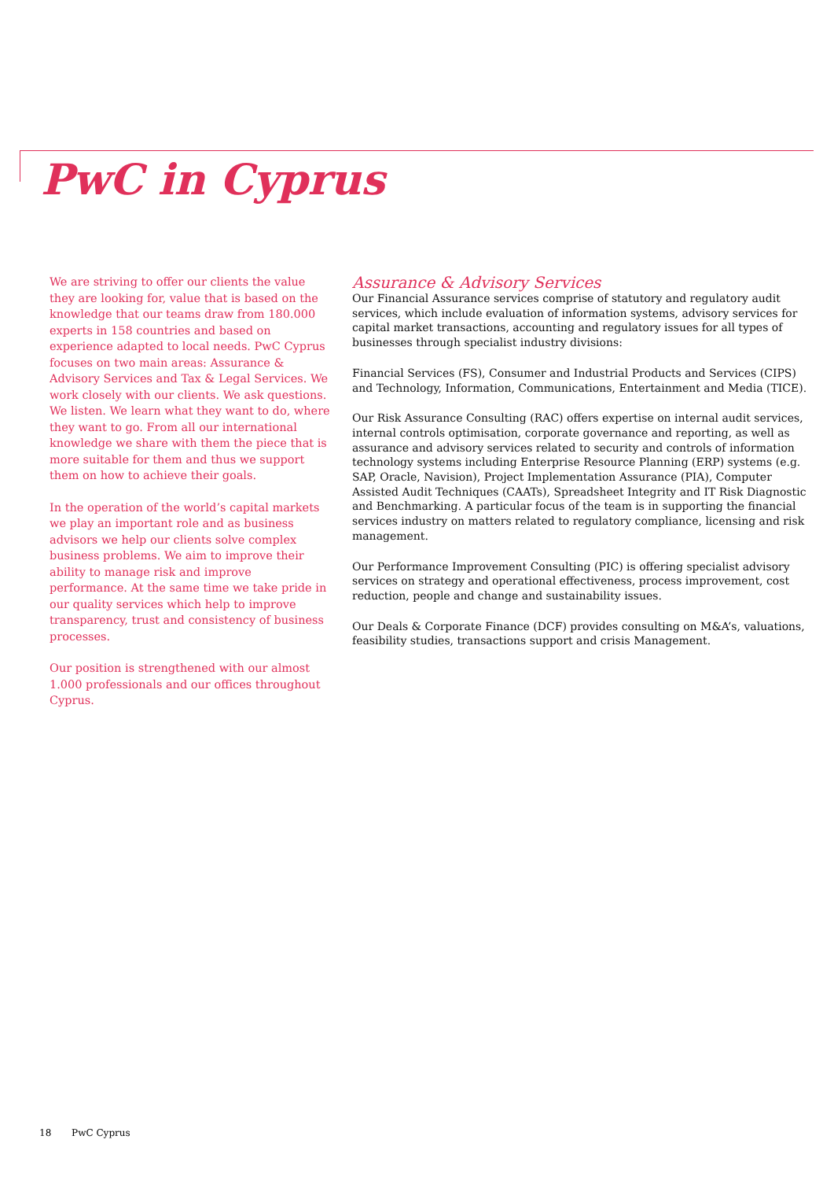PwC in Cyprus
We are striving to offer our clients the value they are looking for, value that is based on the knowledge that our teams draw from 180.000 experts in 158 countries and based on experience adapted to local needs. PwC Cyprus focuses on two main areas: Assurance & Advisory Services and Tax & Legal Services. We work closely with our clients. We ask questions. We listen. We learn what they want to do, where they want to go. From all our international knowledge we share with them the piece that is more suitable for them and thus we support them on how to achieve their goals.
In the operation of the world’s capital markets we play an important role and as business advisors we help our clients solve complex business problems. We aim to improve their ability to manage risk and improve performance. At the same time we take pride in our quality services which help to improve transparency, trust and consistency of business processes.
Our position is strengthened with our almost 1.000 professionals and our offices throughout Cyprus.
Assurance & Advisory Services
Our Financial Assurance services comprise of statutory and regulatory audit services, which include evaluation of information systems, advisory services for capital market transactions, accounting and regulatory issues for all types of businesses through specialist industry divisions:
Financial Services (FS), Consumer and Industrial Products and Services (CIPS) and Technology, Information, Communications, Entertainment and Media (TICE).
Our Risk Assurance Consulting (RAC) offers expertise on internal audit services, internal controls optimisation, corporate governance and reporting, as well as assurance and advisory services related to security and controls of information technology systems including Enterprise Resource Planning (ERP) systems (e.g. SAP, Oracle, Navision), Project Implementation Assurance (PIA), Computer Assisted Audit Techniques (CAATs), Spreadsheet Integrity and IT Risk Diagnostic and Benchmarking. A particular focus of the team is in supporting the financial services industry on matters related to regulatory compliance, licensing and risk management.
Our Performance Improvement Consulting (PIC) is offering specialist advisory services on strategy and operational effectiveness, process improvement, cost reduction, people and change and sustainability issues.
Our Deals & Corporate Finance (DCF) provides consulting on M&A’s, valuations, feasibility studies, transactions support and crisis Management.
18 PwC Cyprus